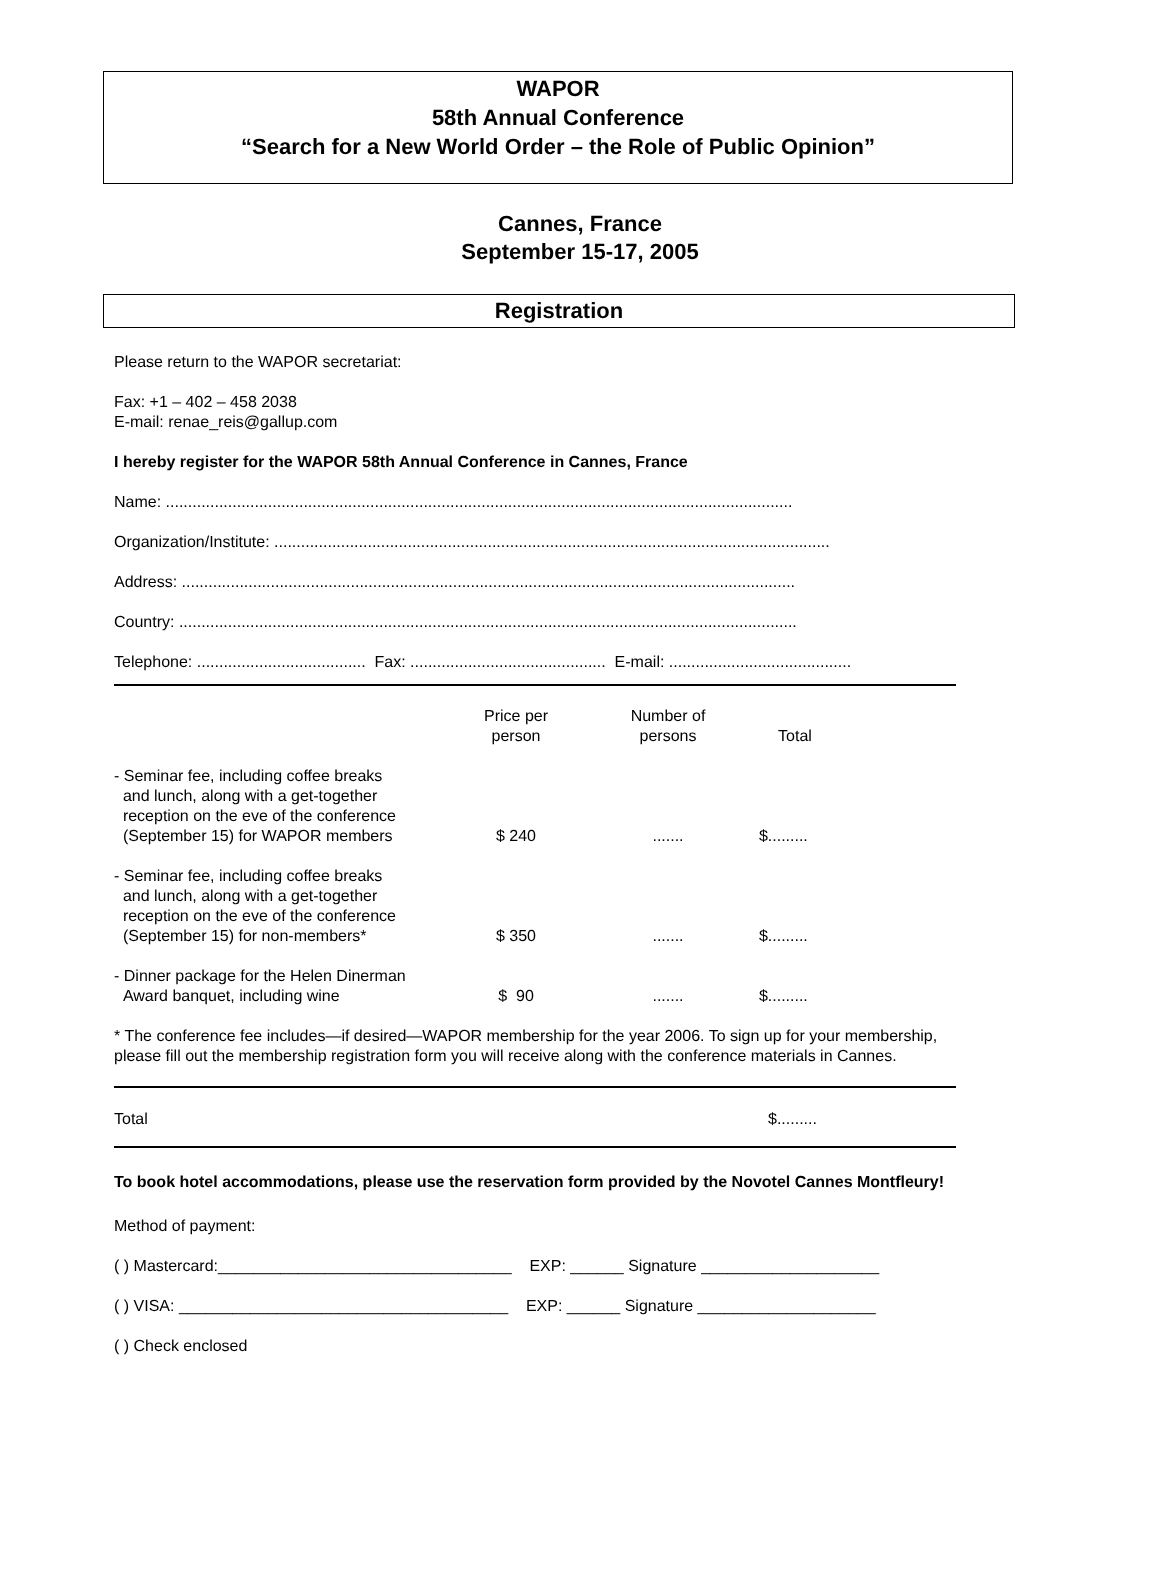WAPOR
58th Annual Conference
“Search for a New World Order – the Role of Public Opinion”
Cannes, France
September 15-17, 2005
Registration
Please return to the WAPOR secretariat:
Fax: +1 – 402 – 458 2038
E-mail: renae_reis@gallup.com
I hereby register for the WAPOR 58th Annual Conference in Cannes, France
Name: .............................................................................................................................................
Organization/Institute: .............................................................................................................................
Address: ..........................................................................................................................................
Country: ...........................................................................................................................................
Telephone: ...................................... Fax: ............................................ E-mail: .........................................
| | Price per person | Number of persons | Total |
| - Seminar fee, including coffee breaks and lunch, along with a get-together reception on the eve of the conference (September 15) for WAPOR members | $ 240 | ....... | $......... |
| - Seminar fee, including coffee breaks and lunch, along with a get-together reception on the eve of the conference (September 15) for non-members* | $ 350 | ....... | $......... |
| - Dinner package for the Helen Dinerman Award banquet, including wine | $ 90 | ....... | $......... |
* The conference fee includes—if desired—WAPOR membership for the year 2006. To sign up for your membership, please fill out the membership registration form you will receive along with the conference materials in Cannes.
Total $.........
To book hotel accommodations, please use the reservation form provided by the Novotel Cannes Montfleury!
Method of payment:
( ) Mastercard:_________________________________ EXP: ______ Signature ____________________
( ) VISA: _____________________________________ EXP: ______ Signature ____________________
( ) Check enclosed